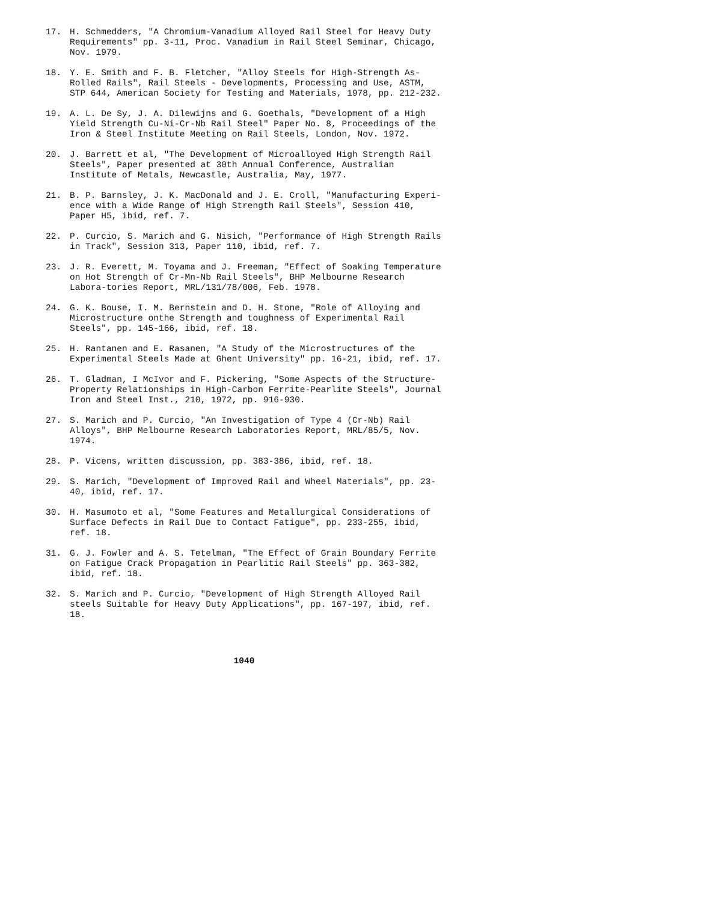17. H. Schmedders, "A Chromium-Vanadium Alloyed Rail Steel for Heavy Duty Requirements" pp. 3-11, Proc. Vanadium in Rail Steel Seminar, Chicago, Nov. 1979.
18. Y. E. Smith and F. B. Fletcher, "Alloy Steels for High-Strength As-Rolled Rails", Rail Steels - Developments, Processing and Use, ASTM, STP 644, American Society for Testing and Materials, 1978, pp. 212-232.
19. A. L. De Sy, J. A. Dilewijns and G. Goethals, "Development of a High Yield Strength Cu-Ni-Cr-Nb Rail Steel" Paper No. 8, Proceedings of the Iron & Steel Institute Meeting on Rail Steels, London, Nov. 1972.
20. J. Barrett et al, "The Development of Microalloyed High Strength Rail Steels", Paper presented at 30th Annual Conference, Australian Institute of Metals, Newcastle, Australia, May, 1977.
21. B. P. Barnsley, J. K. MacDonald and J. E. Croll, "Manufacturing Experi-ence with a Wide Range of High Strength Rail Steels", Session 410, Paper H5, ibid, ref. 7.
22. P. Curcio, S. Marich and G. Nisich, "Performance of High Strength Rails in Track", Session 313, Paper 110, ibid, ref. 7.
23. J. R. Everett, M. Toyama and J. Freeman, "Effect of Soaking Temperature on Hot Strength of Cr-Mn-Nb Rail Steels", BHP Melbourne Research Labora-tories Report, MRL/131/78/006, Feb. 1978.
24. G. K. Bouse, I. M. Bernstein and D. H. Stone, "Role of Alloying and Microstructure onthe Strength and toughness of Experimental Rail Steels", pp. 145-166, ibid, ref. 18.
25. H. Rantanen and E. Rasanen, "A Study of the Microstructures of the Experimental Steels Made at Ghent University" pp. 16-21, ibid, ref. 17.
26. T. Gladman, I McIvor and F. Pickering, "Some Aspects of the Structure-Property Relationships in High-Carbon Ferrite-Pearlite Steels", Journal Iron and Steel Inst., 210, 1972, pp. 916-930.
27. S. Marich and P. Curcio, "An Investigation of Type 4 (Cr-Nb) Rail Alloys", BHP Melbourne Research Laboratories Report, MRL/85/5, Nov. 1974.
28. P. Vicens, written discussion, pp. 383-386, ibid, ref. 18.
29. S. Marich, "Development of Improved Rail and Wheel Materials", pp. 23-40, ibid, ref. 17.
30. H. Masumoto et al, "Some Features and Metallurgical Considerations of Surface Defects in Rail Due to Contact Fatigue", pp. 233-255, ibid, ref. 18.
31. G. J. Fowler and A. S. Tetelman, "The Effect of Grain Boundary Ferrite on Fatigue Crack Propagation in Pearlitic Rail Steels" pp. 363-382, ibid, ref. 18.
32. S. Marich and P. Curcio, "Development of High Strength Alloyed Rail steels Suitable for Heavy Duty Applications", pp. 167-197, ibid, ref. 18.
1040